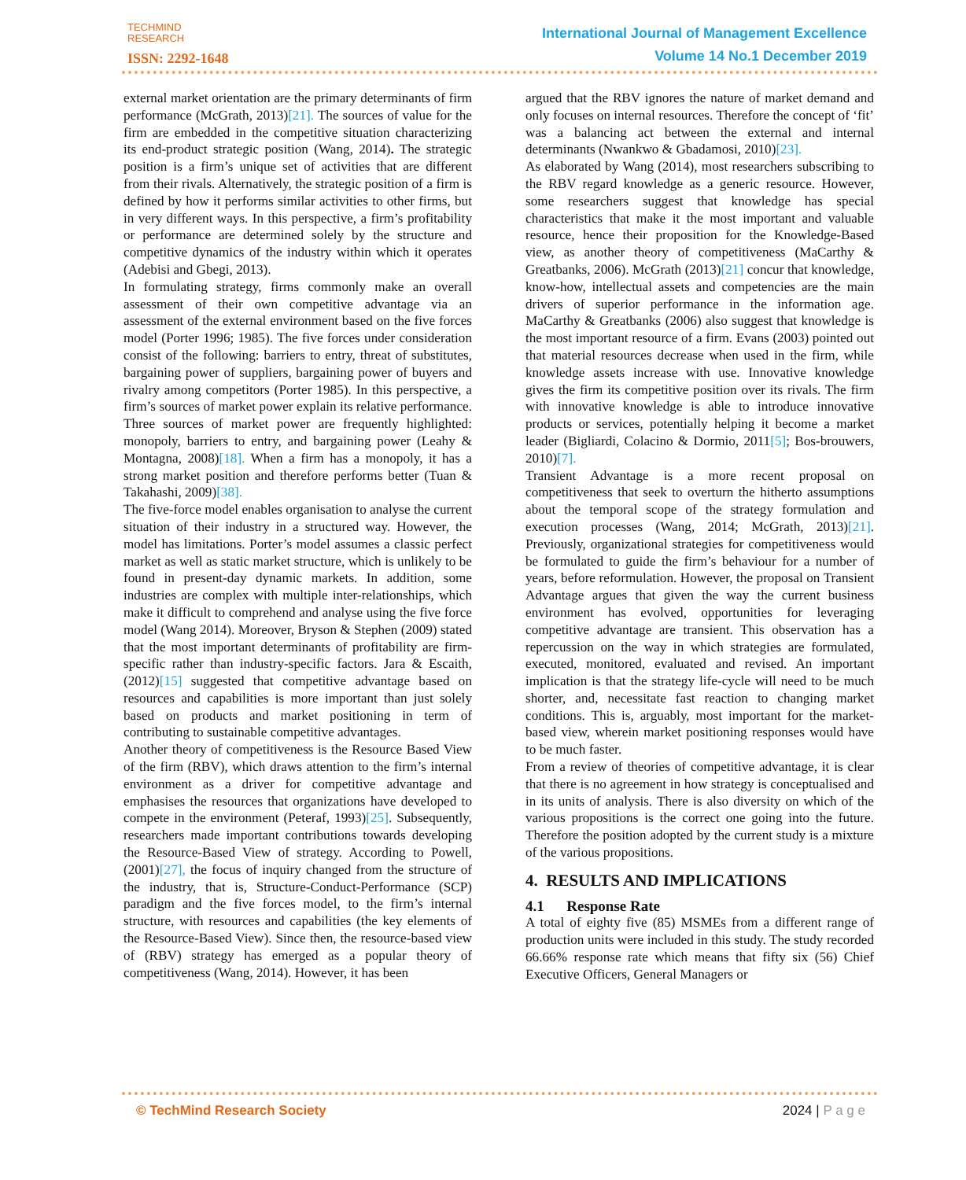TECHMIND
RESEARCH
ISSN: 2292-1648
International Journal of Management Excellence
Volume 14 No.1 December 2019
external market orientation are the primary determinants of firm performance (McGrath, 2013)[21]. The sources of value for the firm are embedded in the competitive situation characterizing its end-product strategic position (Wang, 2014). The strategic position is a firm’s unique set of activities that are different from their rivals. Alternatively, the strategic position of a firm is defined by how it performs similar activities to other firms, but in very different ways. In this perspective, a firm’s profitability or performance are determined solely by the structure and competitive dynamics of the industry within which it operates (Adebisi and Gbegi, 2013).
In formulating strategy, firms commonly make an overall assessment of their own competitive advantage via an assessment of the external environment based on the five forces model (Porter 1996; 1985). The five forces under consideration consist of the following: barriers to entry, threat of substitutes, bargaining power of suppliers, bargaining power of buyers and rivalry among competitors (Porter 1985). In this perspective, a firm’s sources of market power explain its relative performance. Three sources of market power are frequently highlighted: monopoly, barriers to entry, and bargaining power (Leahy & Montagna, 2008)[18]. When a firm has a monopoly, it has a strong market position and therefore performs better (Tuan & Takahashi, 2009)[38].
The five-force model enables organisation to analyse the current situation of their industry in a structured way. However, the model has limitations. Porter’s model assumes a classic perfect market as well as static market structure, which is unlikely to be found in present-day dynamic markets. In addition, some industries are complex with multiple inter-relationships, which make it difficult to comprehend and analyse using the five force model (Wang 2014). Moreover, Bryson & Stephen (2009) stated that the most important determinants of profitability are firm-specific rather than industry-specific factors. Jara & Escaith, (2012)[15] suggested that competitive advantage based on resources and capabilities is more important than just solely based on products and market positioning in term of contributing to sustainable competitive advantages.
Another theory of competitiveness is the Resource Based View of the firm (RBV), which draws attention to the firm’s internal environment as a driver for competitive advantage and emphasises the resources that organizations have developed to compete in the environment (Peteraf, 1993)[25]. Subsequently, researchers made important contributions towards developing the Resource-Based View of strategy. According to Powell, (2001)[27], the focus of inquiry changed from the structure of the industry, that is, Structure-Conduct-Performance (SCP) paradigm and the five forces model, to the firm’s internal structure, with resources and capabilities (the key elements of the Resource-Based View). Since then, the resource-based view of (RBV) strategy has emerged as a popular theory of competitiveness (Wang, 2014). However, it has been
argued that the RBV ignores the nature of market demand and only focuses on internal resources. Therefore the concept of ‘fit’ was a balancing act between the external and internal determinants (Nwankwo & Gbadamosi, 2010)[23].
As elaborated by Wang (2014), most researchers subscribing to the RBV regard knowledge as a generic resource. However, some researchers suggest that knowledge has special characteristics that make it the most important and valuable resource, hence their proposition for the Knowledge-Based view, as another theory of competitiveness (MaCarthy & Greatbanks, 2006). McGrath (2013)[21] concur that knowledge, know-how, intellectual assets and competencies are the main drivers of superior performance in the information age. MaCarthy & Greatbanks (2006) also suggest that knowledge is the most important resource of a firm. Evans (2003) pointed out that material resources decrease when used in the firm, while knowledge assets increase with use. Innovative knowledge gives the firm its competitive position over its rivals. The firm with innovative knowledge is able to introduce innovative products or services, potentially helping it become a market leader (Bigliardi, Colacino & Dormio, 2011[5]; Bos-brouwers, 2010)[7].
Transient Advantage is a more recent proposal on competitiveness that seek to overturn the hitherto assumptions about the temporal scope of the strategy formulation and execution processes (Wang, 2014; McGrath, 2013)[21]. Previously, organizational strategies for competitiveness would be formulated to guide the firm’s behaviour for a number of years, before reformulation. However, the proposal on Transient Advantage argues that given the way the current business environment has evolved, opportunities for leveraging competitive advantage are transient. This observation has a repercussion on the way in which strategies are formulated, executed, monitored, evaluated and revised. An important implication is that the strategy life-cycle will need to be much shorter, and, necessitate fast reaction to changing market conditions. This is, arguably, most important for the market-based view, wherein market positioning responses would have to be much faster.
From a review of theories of competitive advantage, it is clear that there is no agreement in how strategy is conceptualised and in its units of analysis. There is also diversity on which of the various propositions is the correct one going into the future. Therefore the position adopted by the current study is a mixture of the various propositions.
4. RESULTS AND IMPLICATIONS
4.1 Response Rate
A total of eighty five (85) MSMEs from a different range of production units were included in this study. The study recorded 66.66% response rate which means that fifty six (56) Chief Executive Officers, General Managers or
© TechMind Research Society 2024 | P a g e